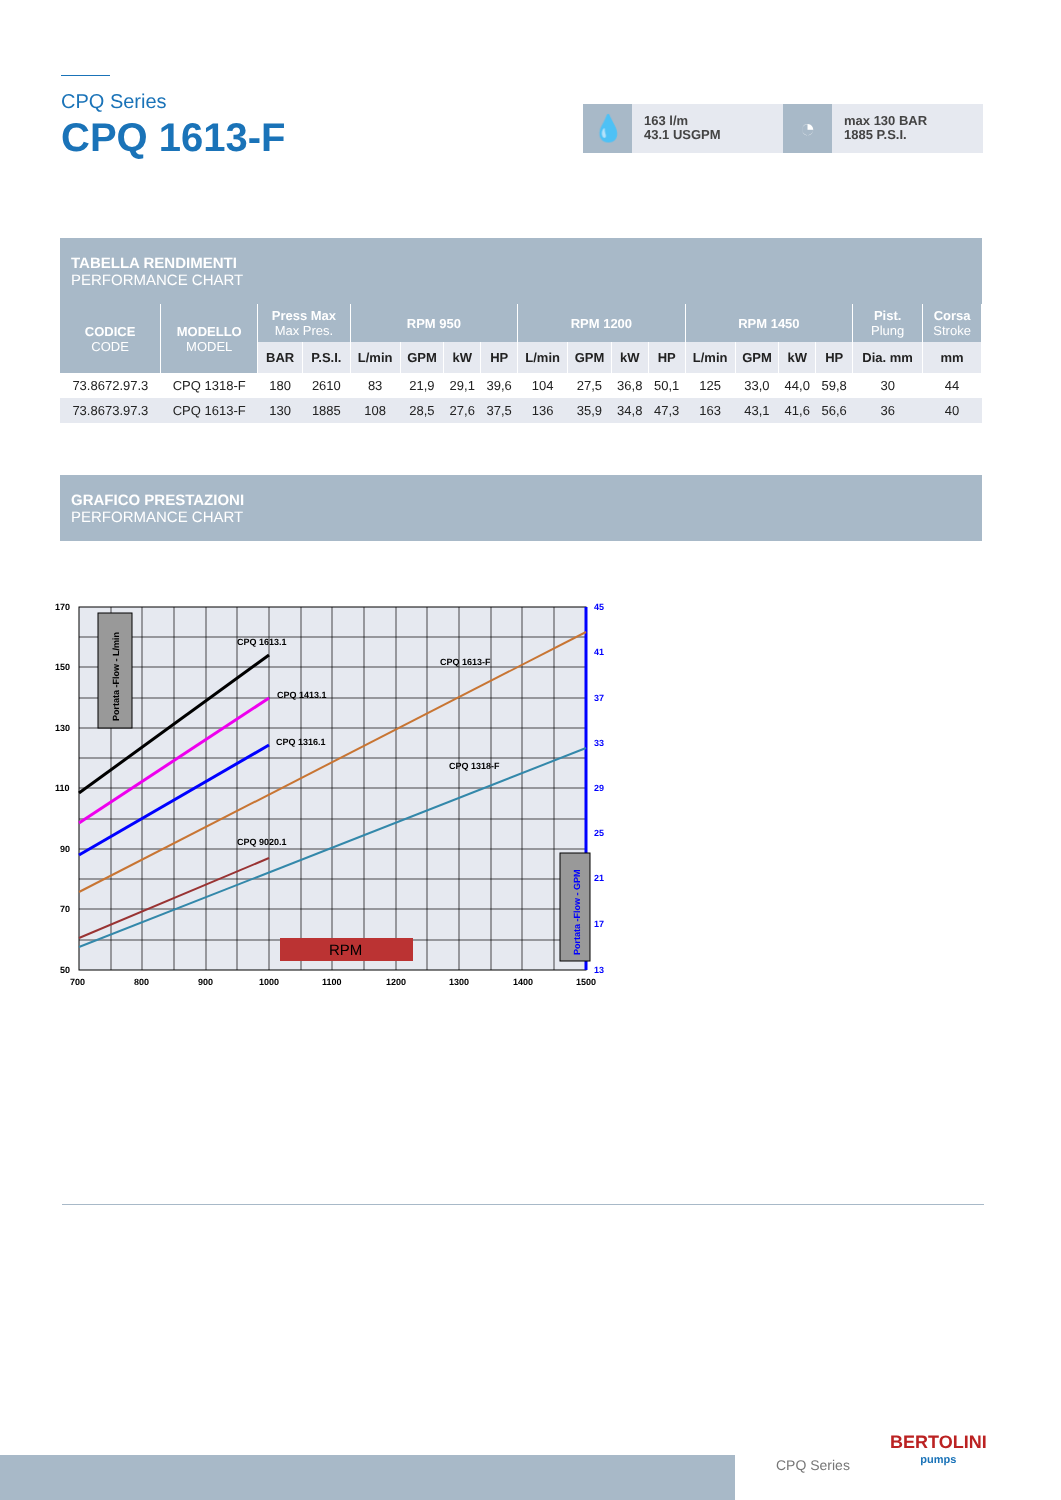CPQ Series
CPQ 1613-F
💧
163 l/m
43.1 USGPM
◔
max 130 BAR
1885 P.S.I.
TABELLA RENDIMENTI
PERFORMANCE CHART
| CODICE CODE | MODELLO MODEL | Press Max Max Pres. | | RPM 950 | | | | RPM 1200 | | | | RPM 1450 | | | | Pist. Plung | Corsa Stroke |
| --- | --- | --- | --- | --- | --- | --- | --- | --- | --- | --- | --- | --- | --- | --- | --- | --- | --- |
| | | BAR | P.S.I. | L/min | GPM | kW | HP | L/min | GPM | kW | HP | L/min | GPM | kW | HP | Dia. mm | mm |
| 73.8672.97.3 | CPQ 1318-F | 180 | 2610 | 83 | 21,9 | 29,1 | 39,6 | 104 | 27,5 | 36,8 | 50,1 | 125 | 33,0 | 44,0 | 59,8 | 30 | 44 |
| 73.8673.97.3 | CPQ 1613-F | 130 | 1885 | 108 | 28,5 | 27,6 | 37,5 | 136 | 35,9 | 34,8 | 47,3 | 163 | 43,1 | 41,6 | 56,6 | 36 | 40 |
GRAFICO PRESTAZIONI
PERFORMANCE CHART
CPQ 1613.1
CPQ 1413.1
CPQ 1316.1
CPQ 1613-F
CPQ 1318-F
CPQ 9020.1
RPM
170
150
130
110
90
70
50
45
41
37
33
29
25
21
17
13
700
800
900
1000
1100
1200
1300
1400
1500
Portata -Flow - L/min
Portata -Flow - GPM
CPQ Series
BERTOLINI
pumps